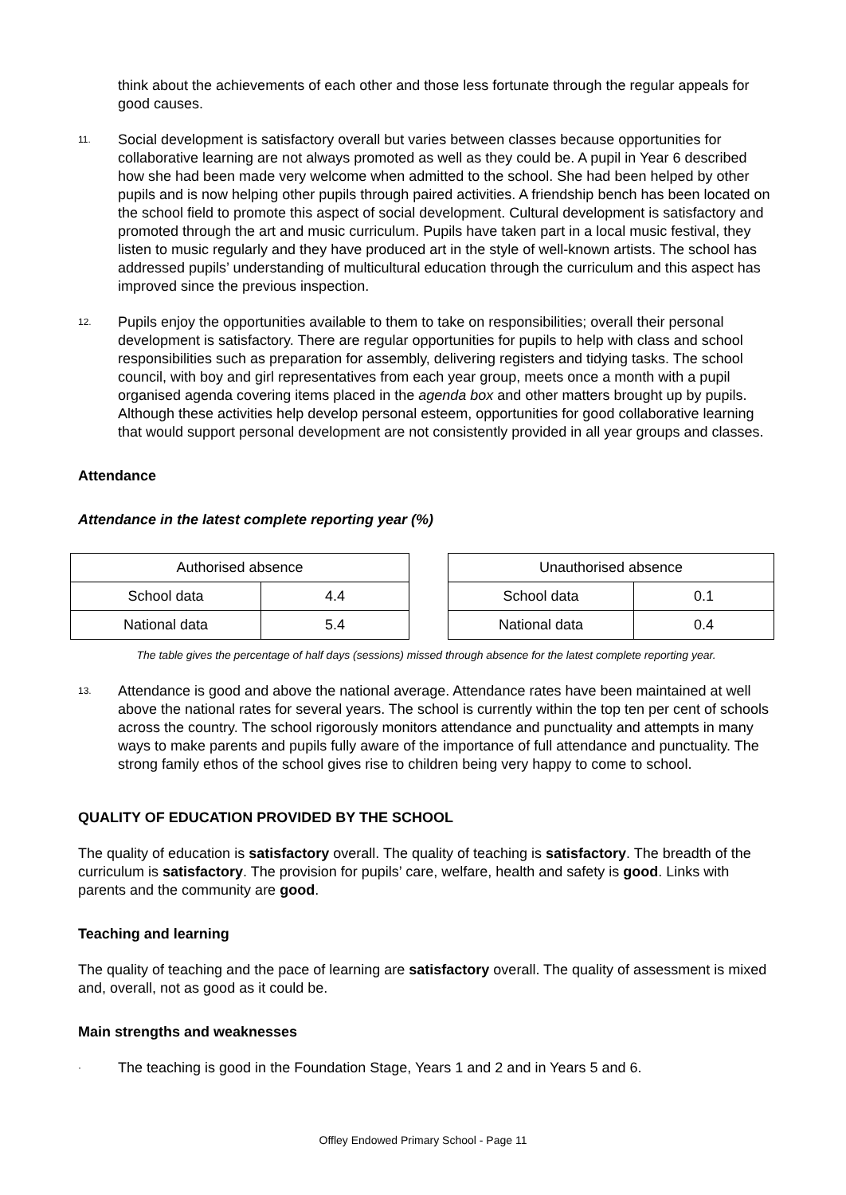think about the achievements of each other and those less fortunate through the regular appeals for good causes.
11.
Social development is satisfactory overall but varies between classes because opportunities for collaborative learning are not always promoted as well as they could be. A pupil in Year 6 described how she had been made very welcome when admitted to the school. She had been helped by other pupils and is now helping other pupils through paired activities. A friendship bench has been located on the school field to promote this aspect of social development. Cultural development is satisfactory and promoted through the art and music curriculum. Pupils have taken part in a local music festival, they listen to music regularly and they have produced art in the style of well-known artists. The school has addressed pupils’ understanding of multicultural education through the curriculum and this aspect has improved since the previous inspection.
12.
Pupils enjoy the opportunities available to them to take on responsibilities; overall their personal development is satisfactory. There are regular opportunities for pupils to help with class and school responsibilities such as preparation for assembly, delivering registers and tidying tasks. The school council, with boy and girl representatives from each year group, meets once a month with a pupil organised agenda covering items placed in the agenda box and other matters brought up by pupils. Although these activities help develop personal esteem, opportunities for good collaborative learning that would support personal development are not consistently provided in all year groups and classes.
Attendance
Attendance in the latest complete reporting year (%)
| Authorised absence | |
| School data | 4.4 |
| National data | 5.4 |
| Unauthorised absence | |
| School data | 0.1 |
| National data | 0.4 |
The table gives the percentage of half days (sessions) missed through absence for the latest complete reporting year.
13.
Attendance is good and above the national average. Attendance rates have been maintained at well above the national rates for several years. The school is currently within the top ten per cent of schools across the country. The school rigorously monitors attendance and punctuality and attempts in many ways to make parents and pupils fully aware of the importance of full attendance and punctuality. The strong family ethos of the school gives rise to children being very happy to come to school.
QUALITY OF EDUCATION PROVIDED BY THE SCHOOL
The quality of education is satisfactory overall. The quality of teaching is satisfactory. The breadth of the curriculum is satisfactory. The provision for pupils’ care, welfare, health and safety is good. Links with parents and the community are good.
Teaching and learning
The quality of teaching and the pace of learning are satisfactory overall. The quality of assessment is mixed and, overall, not as good as it could be.
Main strengths and weaknesses
·
The teaching is good in the Foundation Stage, Years 1 and 2 and in Years 5 and 6.
Offley Endowed Primary School - Page 11